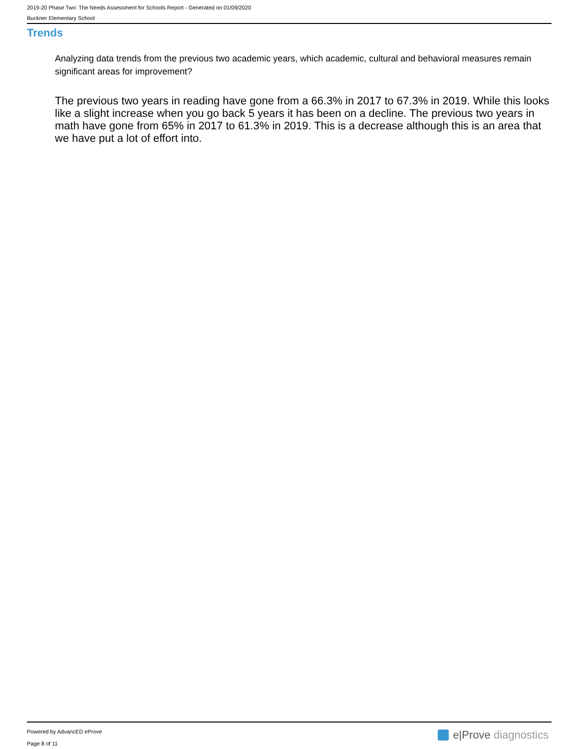2019-20 Phase Two: The Needs Assessment for Schools Report - Generated on 01/09/2020
Buckner Elementary School
Trends
Analyzing data trends from the previous two academic years, which academic, cultural and behavioral measures remain significant areas for improvement?
The previous two years in reading have gone from a 66.3% in 2017 to 67.3% in 2019. While this looks like a slight increase when you go back 5 years it has been on a decline. The previous two years in math have gone from 65% in 2017 to 61.3% in 2019. This is a decrease although this is an area that we have put a lot of effort into.
Powered by AdvancED eProve
Page 8 of 11
e|Prove diagnostics